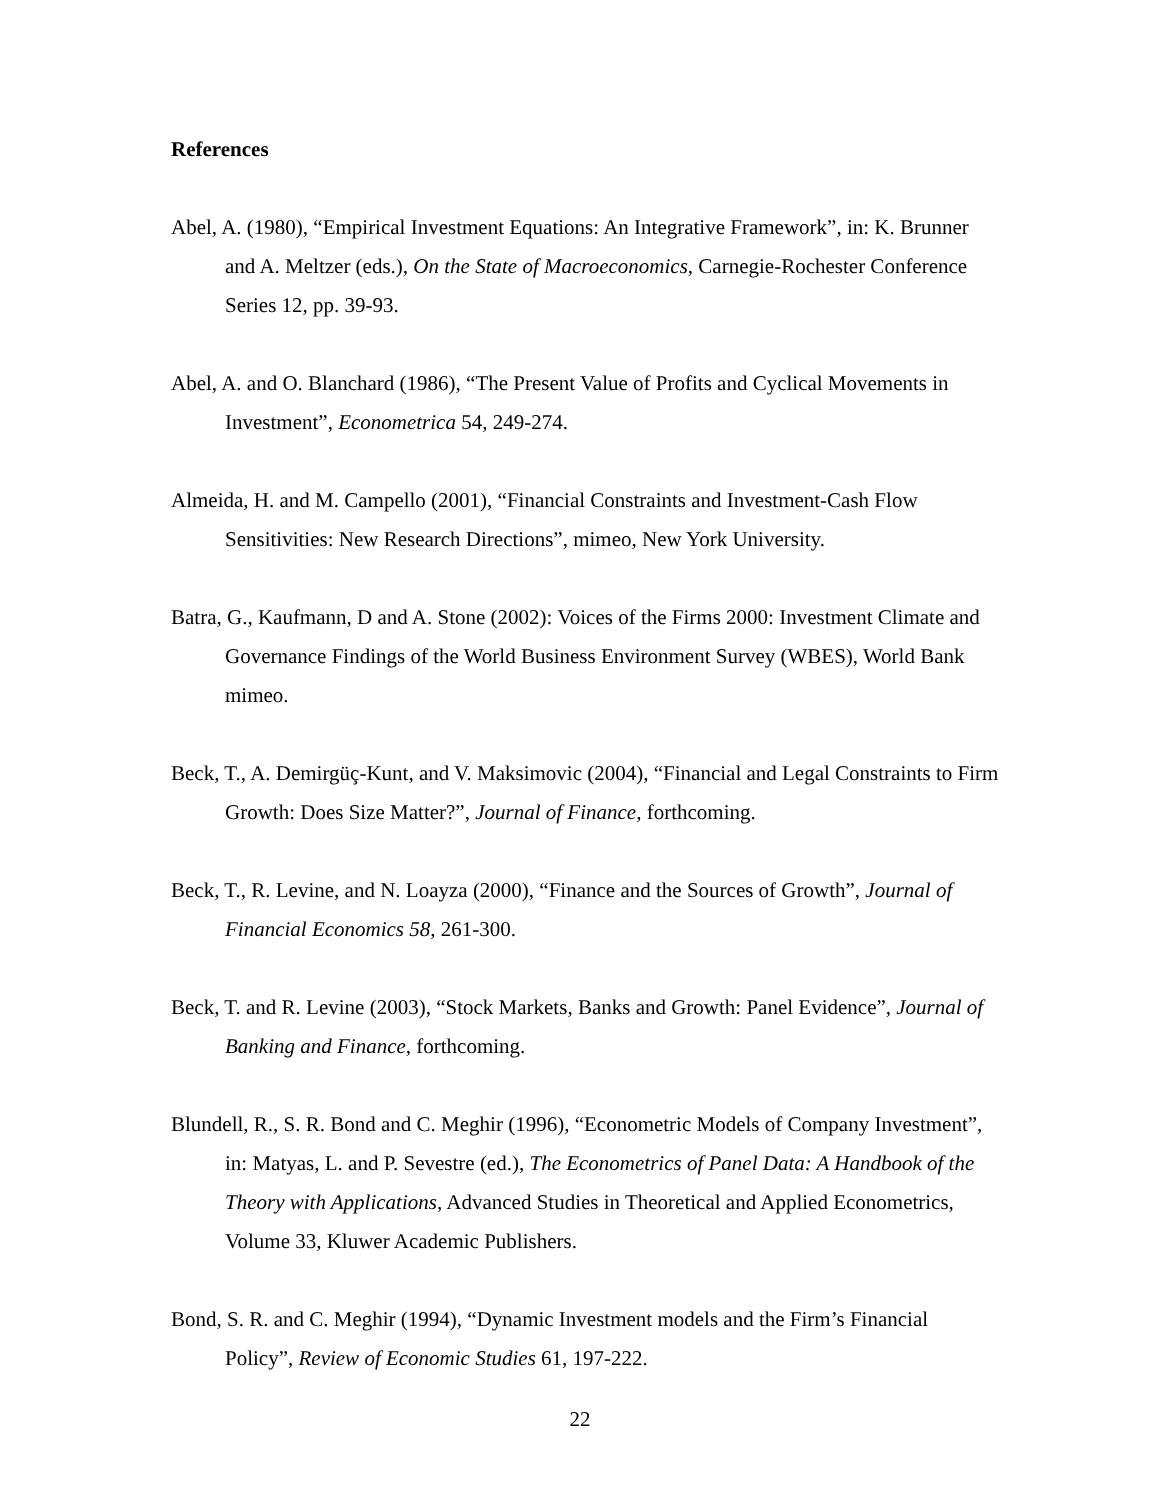References
Abel, A. (1980), “Empirical Investment Equations: An Integrative Framework”, in: K. Brunner and A. Meltzer (eds.), On the State of Macroeconomics, Carnegie-Rochester Conference Series 12, pp. 39-93.
Abel, A. and O. Blanchard (1986), “The Present Value of Profits and Cyclical Movements in Investment”, Econometrica 54, 249-274.
Almeida, H. and M. Campello (2001), “Financial Constraints and Investment-Cash Flow Sensitivities: New Research Directions”, mimeo, New York University.
Batra, G., Kaufmann, D and A. Stone (2002): Voices of the Firms 2000: Investment Climate and Governance Findings of the World Business Environment Survey (WBES), World Bank mimeo.
Beck, T., A. Demirgüç-Kunt, and V. Maksimovic (2004), “Financial and Legal Constraints to Firm Growth: Does Size Matter?”, Journal of Finance, forthcoming.
Beck, T., R. Levine, and N. Loayza (2000), “Finance and the Sources of Growth”, Journal of Financial Economics 58, 261-300.
Beck, T. and R. Levine (2003), “Stock Markets, Banks and Growth: Panel Evidence”, Journal of Banking and Finance, forthcoming.
Blundell, R., S. R. Bond and C. Meghir (1996), “Econometric Models of Company Investment”, in: Matyas, L. and P. Sevestre (ed.), The Econometrics of Panel Data: A Handbook of the Theory with Applications, Advanced Studies in Theoretical and Applied Econometrics, Volume 33, Kluwer Academic Publishers.
Bond, S. R. and C. Meghir (1994), “Dynamic Investment models and the Firm’s Financial Policy”, Review of Economic Studies 61, 197-222.
22